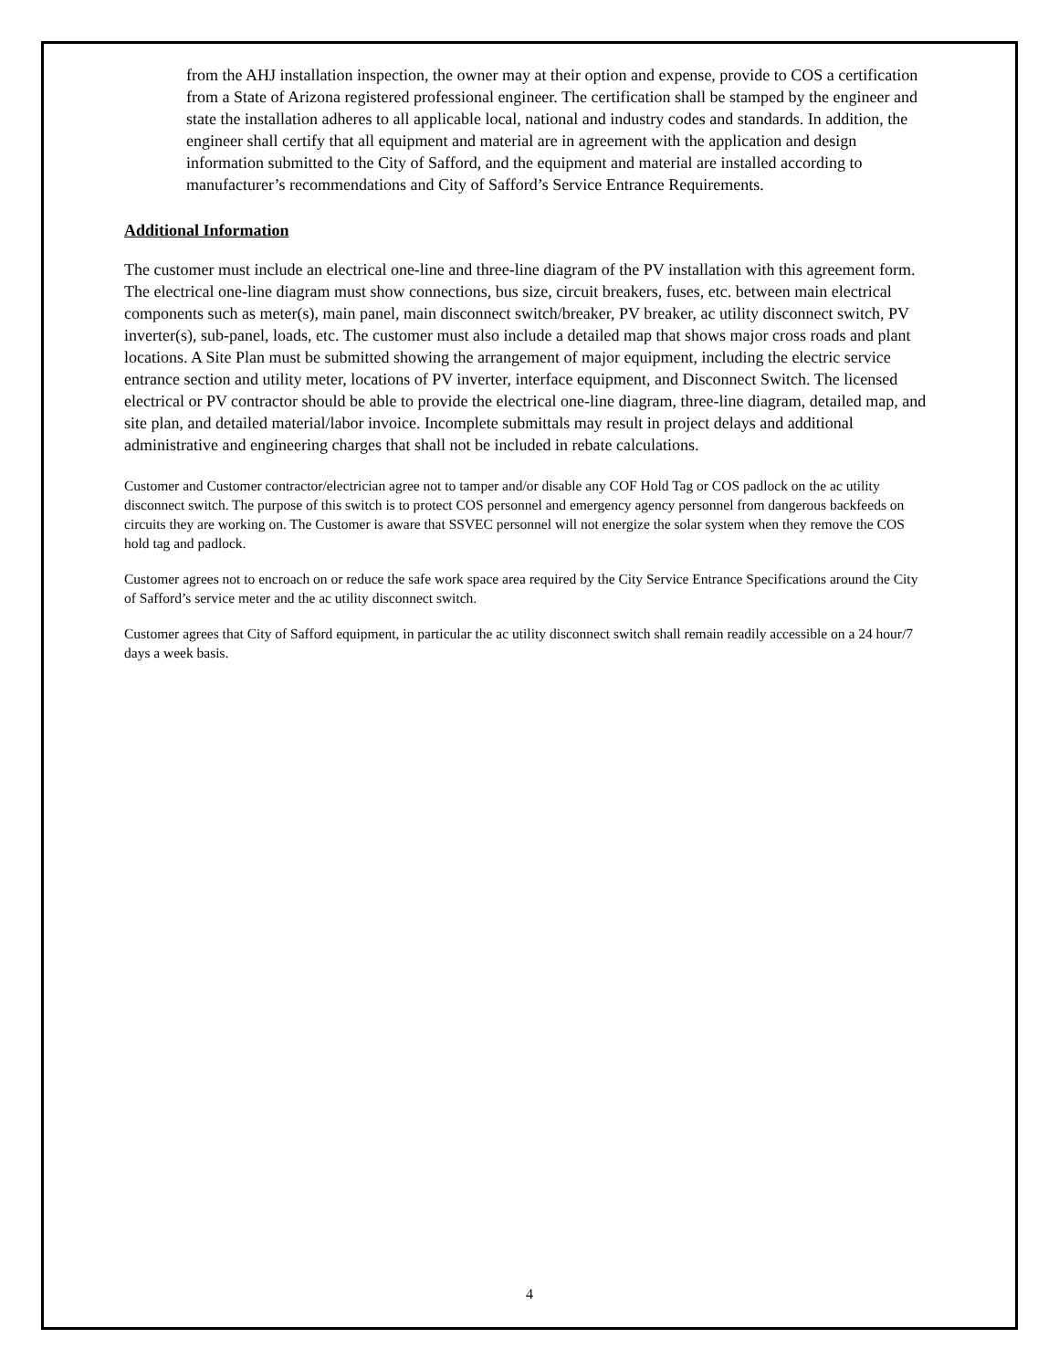from the AHJ installation inspection, the owner may at their option and expense, provide to COS a certification from a State of Arizona registered professional engineer. The certification shall be stamped by the engineer and state the installation adheres to all applicable local, national and industry codes and standards. In addition, the engineer shall certify that all equipment and material are in agreement with the application and design information submitted to the City of Safford, and the equipment and material are installed according to manufacturer’s recommendations and City of Safford’s Service Entrance Requirements.
Additional Information
The customer must include an electrical one-line and three-line diagram of the PV installation with this agreement form. The electrical one-line diagram must show connections, bus size, circuit breakers, fuses, etc. between main electrical components such as meter(s), main panel, main disconnect switch/breaker, PV breaker, ac utility disconnect switch, PV inverter(s), sub-panel, loads, etc. The customer must also include a detailed map that shows major cross roads and plant locations. A Site Plan must be submitted showing the arrangement of major equipment, including the electric service entrance section and utility meter, locations of PV inverter, interface equipment, and Disconnect Switch. The licensed electrical or PV contractor should be able to provide the electrical one-line diagram, three-line diagram, detailed map, and site plan, and detailed material/labor invoice. Incomplete submittals may result in project delays and additional administrative and engineering charges that shall not be included in rebate calculations.
Customer and Customer contractor/electrician agree not to tamper and/or disable any COF Hold Tag or COS padlock on the ac utility disconnect switch. The purpose of this switch is to protect COS personnel and emergency agency personnel from dangerous backfeeds on circuits they are working on. The Customer is aware that SSVEC personnel will not energize the solar system when they remove the COS hold tag and padlock.
Customer agrees not to encroach on or reduce the safe work space area required by the City Service Entrance Specifications around the City of Safford’s service meter and the ac utility disconnect switch.
Customer agrees that City of Safford equipment, in particular the ac utility disconnect switch shall remain readily accessible on a 24 hour/7 days a week basis.
4